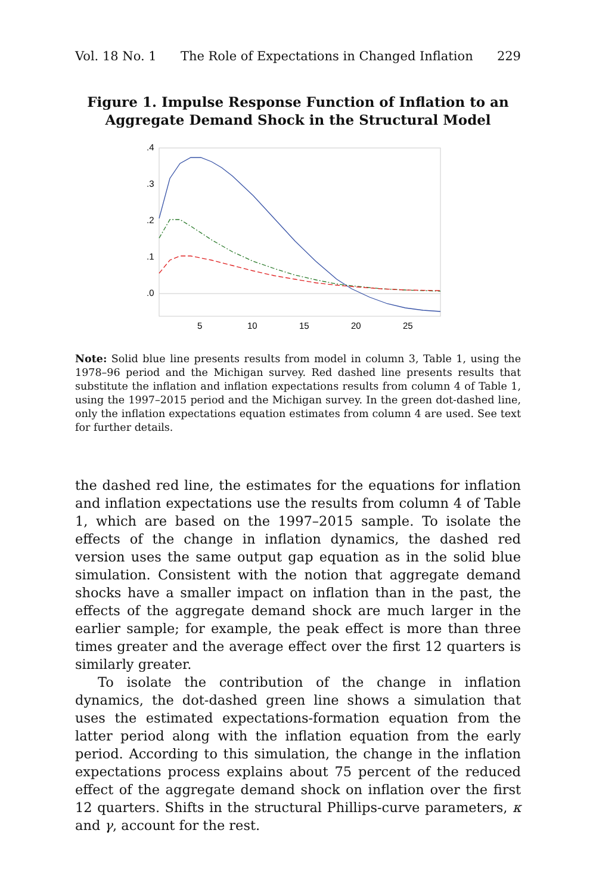Vol. 18 No. 1 The Role of Expectations in Changed Inflation 229
Figure 1. Impulse Response Function of Inflation to an Aggregate Demand Shock in the Structural Model
.4
.3
.2
.1
.0
5
10
15
20
25
Note: Solid blue line presents results from model in column 3, Table 1, using the 1978–96 period and the Michigan survey. Red dashed line presents results that substitute the inflation and inflation expectations results from column 4 of Table 1, using the 1997–2015 period and the Michigan survey. In the green dot-dashed line, only the inflation expectations equation estimates from column 4 are used. See text for further details.
the dashed red line, the estimates for the equations for inflation and inflation expectations use the results from column 4 of Table 1, which are based on the 1997–2015 sample. To isolate the effects of the change in inflation dynamics, the dashed red version uses the same output gap equation as in the solid blue simulation. Consistent with the notion that aggregate demand shocks have a smaller impact on inflation than in the past, the effects of the aggregate demand shock are much larger in the earlier sample; for example, the peak effect is more than three times greater and the average effect over the first 12 quarters is similarly greater.
To isolate the contribution of the change in inflation dynamics, the dot-dashed green line shows a simulation that uses the estimated expectations-formation equation from the latter period along with the inflation equation from the early period. According to this simulation, the change in the inflation expectations process explains about 75 percent of the reduced effect of the aggregate demand shock on inflation over the first 12 quarters. Shifts in the structural Phillips-curve parameters, κ and γ, account for the rest.